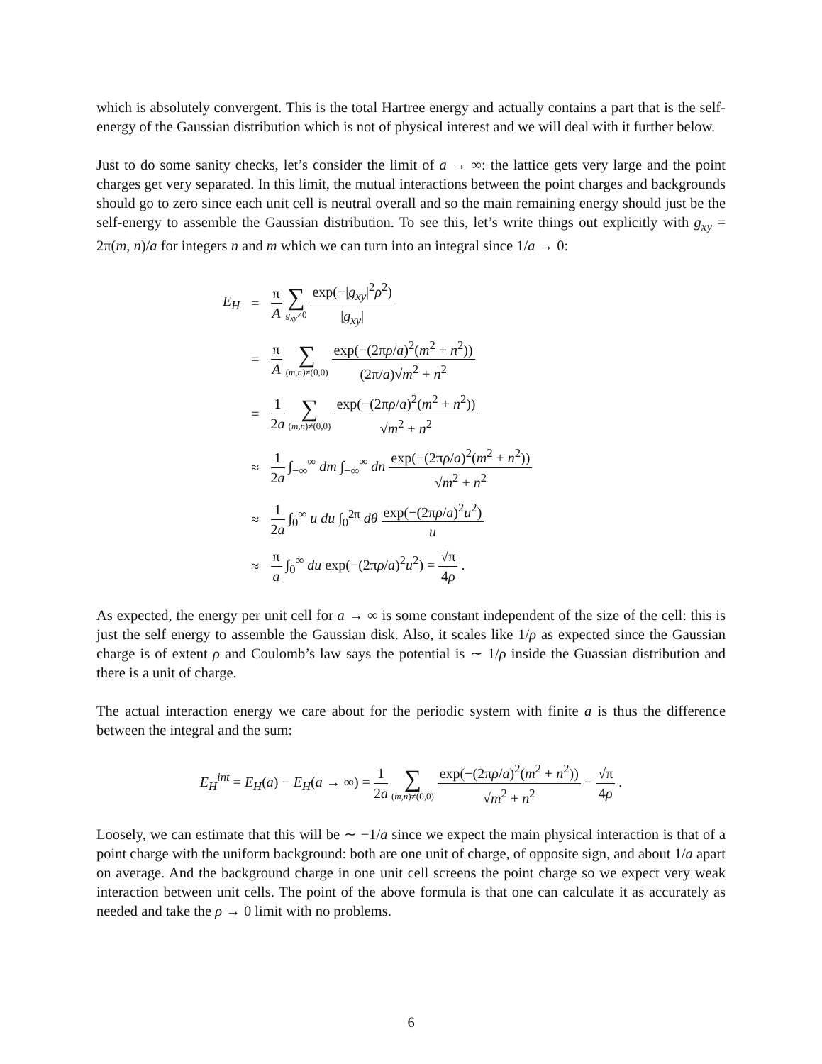which is absolutely convergent. This is the total Hartree energy and actually contains a part that is the self-energy of the Gaussian distribution which is not of physical interest and we will deal with it further below.
Just to do some sanity checks, let’s consider the limit of a → ∞: the lattice gets very large and the point charges get very separated. In this limit, the mutual interactions between the point charges and backgrounds should go to zero since each unit cell is neutral overall and so the main remaining energy should just be the self-energy to assemble the Gaussian distribution. To see this, let’s write things out explicitly with g<sub>xy</sub> = 2π(m, n)/a for integers n and m which we can turn into an integral since 1/a → 0:
| E<sub>H</sub> | = | π A ∑ g<sub>xy</sub> ≠0 exp(−/ g<sub>xy</sub> /<sup>2</sup> ρ<sup>2</sup>) / g<sub>xy</sub> / |
| | = | π A ∑ ( m,n )≠(0,0) exp(−(2π ρ / a )<sup>2</sup>( m<sup>2</sup> + n<sup>2</sup>)) (2π/ a )√ m<sup>2</sup> + n<sup>2</sup> |
| | = | 1 2 a ∑ ( m,n )≠(0,0) exp(−(2π ρ / a )<sup>2</sup>( m<sup>2</sup> + n<sup>2</sup>)) √ m<sup>2</sup> + n<sup>2</sup> |
| | ≈ | 1 2 a ∫<sub>−∞</sub><sup>∞</sup> dm ∫<sub>−∞</sub><sup>∞</sup> dn exp(−(2π ρ / a )<sup>2</sup>( m<sup>2</sup> + n<sup>2</sup>)) √ m<sup>2</sup> + n<sup>2</sup> |
| | ≈ | 1 2 a ∫<sub>0</sub><sup>∞</sup> u du ∫<sub>0</sub><sup>2π</sup> dθ exp(−(2π ρ / a )<sup>2</sup> u<sup>2</sup>) u |
| | ≈ | π a ∫<sub>0</sub><sup>∞</sup> du exp(−(2π ρ / a )<sup>2</sup> u<sup>2</sup>) = √π 4 ρ . |
As expected, the energy per unit cell for a → ∞ is some constant independent of the size of the cell: this is just the self energy to assemble the Gaussian disk. Also, it scales like 1/ρ as expected since the Gaussian charge is of extent ρ and Coulomb’s law says the potential is ∼ 1/ρ inside the Guassian distribution and there is a unit of charge.
The actual interaction energy we care about for the periodic system with finite a is thus the difference between the integral and the sum:
E<sub>H</sub><sup>int</sup> = E<sub>H</sub>(a) − E<sub>H</sub>(a → ∞) = 1 2a ∑ (m,n)≠(0,0) exp(−(2πρ/a)<sup>2</sup>(m<sup>2</sup> + n<sup>2</sup>)) √m<sup>2</sup> + n<sup>2</sup> − √π 4ρ .
Loosely, we can estimate that this will be ∼ −1/a since we expect the main physical interaction is that of a point charge with the uniform background: both are one unit of charge, of opposite sign, and about 1/a apart on average. And the background charge in one unit cell screens the point charge so we expect very weak interaction between unit cells. The point of the above formula is that one can calculate it as accurately as needed and take the ρ → 0 limit with no problems.
6